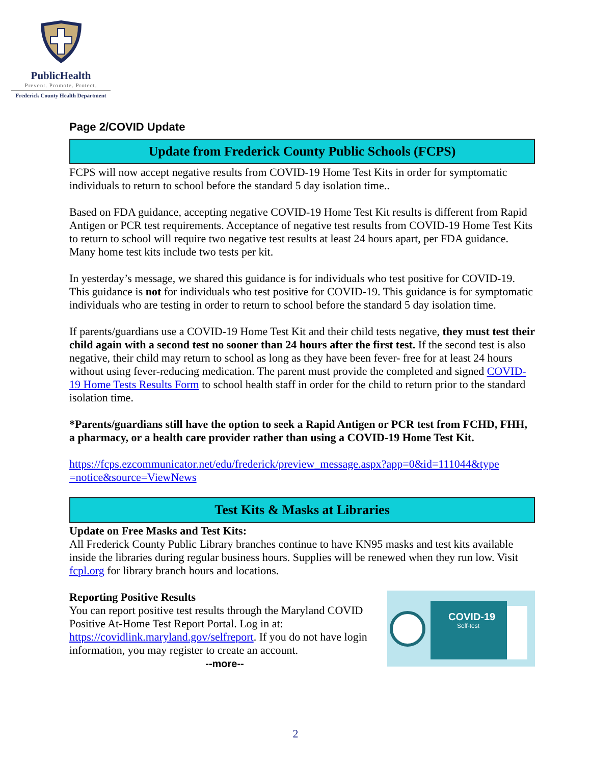PublicHealth
Prevent. Promote. Protect.
Frederick County Health Department
Page 2/COVID Update
Update from Frederick County Public Schools (FCPS)
FCPS will now accept negative results from COVID-19 Home Test Kits in order for symptomatic individuals to return to school before the standard 5 day isolation time..
Based on FDA guidance, accepting negative COVID-19 Home Test Kit results is different from Rapid Antigen or PCR test requirements. Acceptance of negative test results from COVID-19 Home Test Kits to return to school will require two negative test results at least 24 hours apart, per FDA guidance. Many home test kits include two tests per kit.
In yesterday’s message, we shared this guidance is for individuals who test positive for COVID-19. This guidance is not for individuals who test positive for COVID-19. This guidance is for symptomatic individuals who are testing in order to return to school before the standard 5 day isolation time.
If parents/guardians use a COVID-19 Home Test Kit and their child tests negative, they must test their child again with a second test no sooner than 24 hours after the first test. If the second test is also negative, their child may return to school as long as they have been fever- free for at least 24 hours without using fever-reducing medication. The parent must provide the completed and signed COVID-19 Home Tests Results Form to school health staff in order for the child to return prior to the standard isolation time.
*Parents/guardians still have the option to seek a Rapid Antigen or PCR test from FCHD, FHH, a pharmacy, or a health care provider rather than using a COVID-19 Home Test Kit.
https://fcps.ezcommunicator.net/edu/frederick/preview_message.aspx?app=0&id=111044&type =notice&source=ViewNews
Test Kits & Masks at Libraries
Update on Free Masks and Test Kits:
All Frederick County Public Library branches continue to have KN95 masks and test kits available inside the libraries during regular business hours. Supplies will be renewed when they run low. Visit fcpl.org for library branch hours and locations.
COVID-19
Self-test
Reporting Positive Results
You can report positive test results through the Maryland COVID Positive At-Home Test Report Portal. Log in at: https://covidlink.maryland.gov/selfreport. If you do not have login information, you may register to create an account.
--more--
2